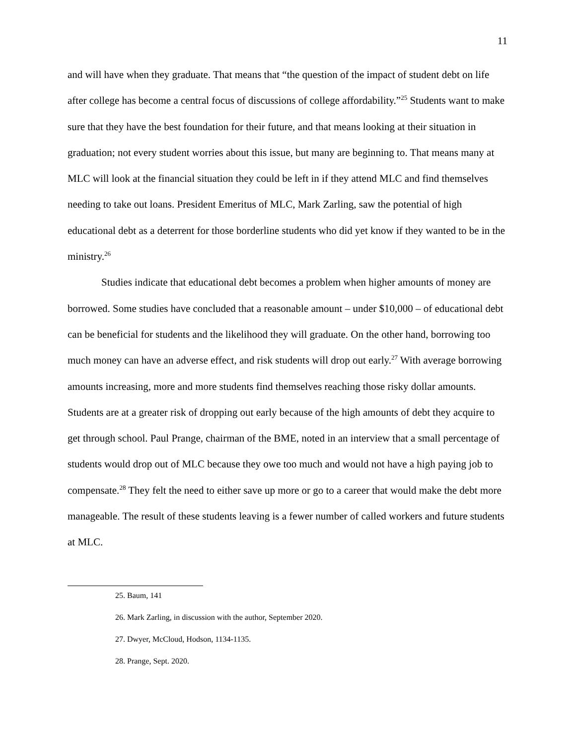11
and will have when they graduate. That means that “the question of the impact of student debt on life after college has become a central focus of discussions of college affordability.”<sup>25</sup> Students want to make sure that they have the best foundation for their future, and that means looking at their situation in graduation; not every student worries about this issue, but many are beginning to. That means many at MLC will look at the financial situation they could be left in if they attend MLC and find themselves needing to take out loans. President Emeritus of MLC, Mark Zarling, saw the potential of high educational debt as a deterrent for those borderline students who did yet know if they wanted to be in the ministry.<sup>26</sup>
Studies indicate that educational debt becomes a problem when higher amounts of money are borrowed. Some studies have concluded that a reasonable amount – under $10,000 – of educational debt can be beneficial for students and the likelihood they will graduate. On the other hand, borrowing too much money can have an adverse effect, and risk students will drop out early.<sup>27</sup> With average borrowing amounts increasing, more and more students find themselves reaching those risky dollar amounts. Students are at a greater risk of dropping out early because of the high amounts of debt they acquire to get through school. Paul Prange, chairman of the BME, noted in an interview that a small percentage of students would drop out of MLC because they owe too much and would not have a high paying job to compensate.<sup>28</sup> They felt the need to either save up more or go to a career that would make the debt more manageable. The result of these students leaving is a fewer number of called workers and future students at MLC.
25. Baum, 141
26. Mark Zarling, in discussion with the author, September 2020.
27. Dwyer, McCloud, Hodson, 1134-1135.
28. Prange, Sept. 2020.